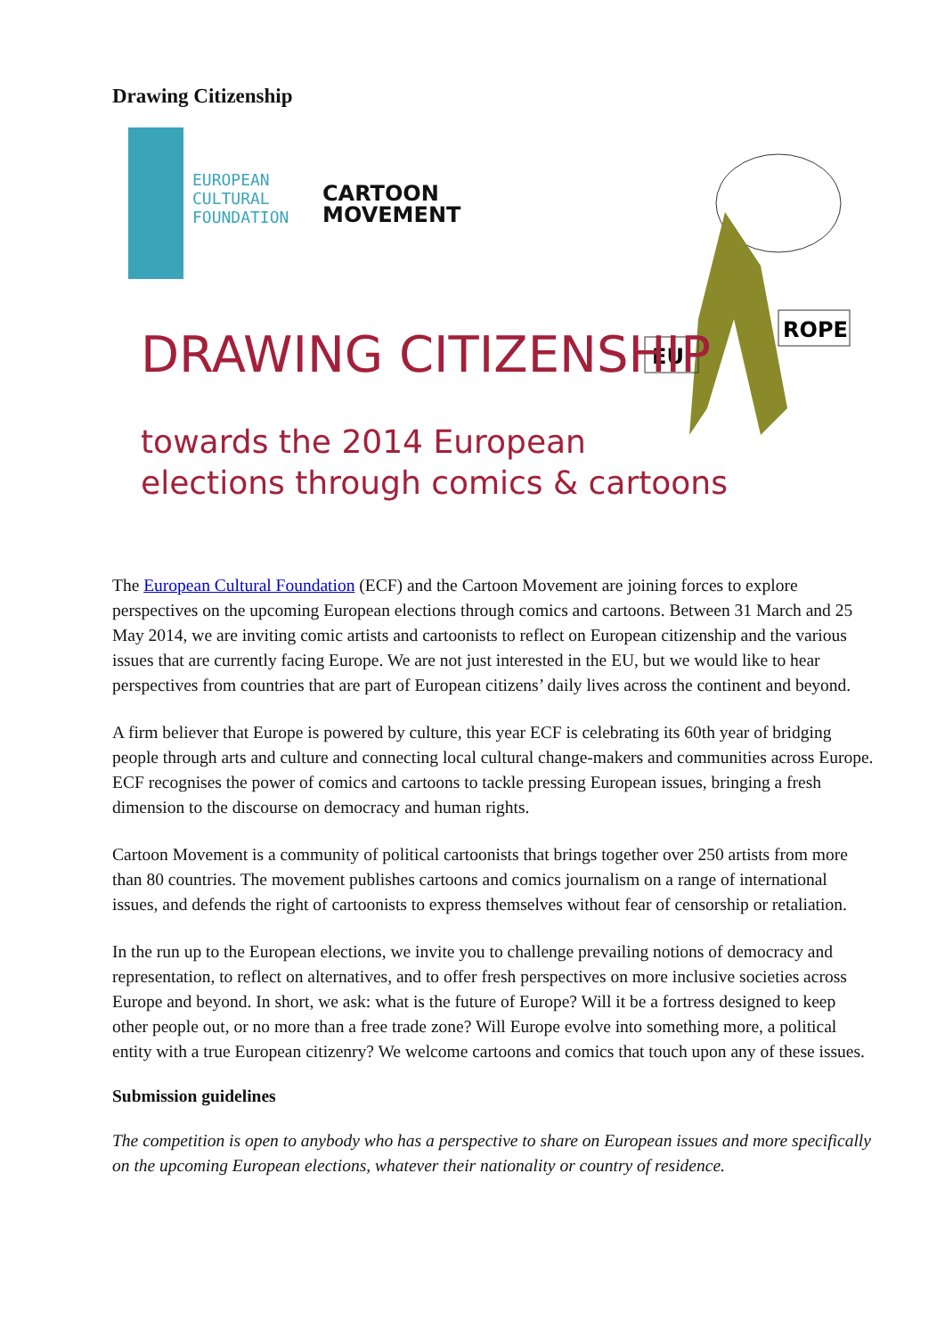Drawing Citizenship
EUROPEAN
CULTURAL
FOUNDATION
CARTOON
MOVEMENT
EU
ROPE
DRAWING CITIZENSHIP
towards the 2014 European
elections through comics & cartoons
The European Cultural Foundation (ECF) and the Cartoon Movement are joining forces to explore perspectives on the upcoming European elections through comics and cartoons. Between 31 March and 25 May 2014, we are inviting comic artists and cartoonists to reflect on European citizenship and the various issues that are currently facing Europe. We are not just interested in the EU, but we would like to hear perspectives from countries that are part of European citizens’ daily lives across the continent and beyond.
A firm believer that Europe is powered by culture, this year ECF is celebrating its 60th year of bridging people through arts and culture and connecting local cultural change-makers and communities across Europe. ECF recognises the power of comics and cartoons to tackle pressing European issues, bringing a fresh dimension to the discourse on democracy and human rights.
Cartoon Movement is a community of political cartoonists that brings together over 250 artists from more than 80 countries. The movement publishes cartoons and comics journalism on a range of international issues, and defends the right of cartoonists to express themselves without fear of censorship or retaliation.
In the run up to the European elections, we invite you to challenge prevailing notions of democracy and representation, to reflect on alternatives, and to offer fresh perspectives on more inclusive societies across Europe and beyond. In short, we ask: what is the future of Europe? Will it be a fortress designed to keep other people out, or no more than a free trade zone? Will Europe evolve into something more, a political entity with a true European citizenry? We welcome cartoons and comics that touch upon any of these issues.
Submission guidelines
The competition is open to anybody who has a perspective to share on European issues and more specifically on the upcoming European elections, whatever their nationality or country of residence.